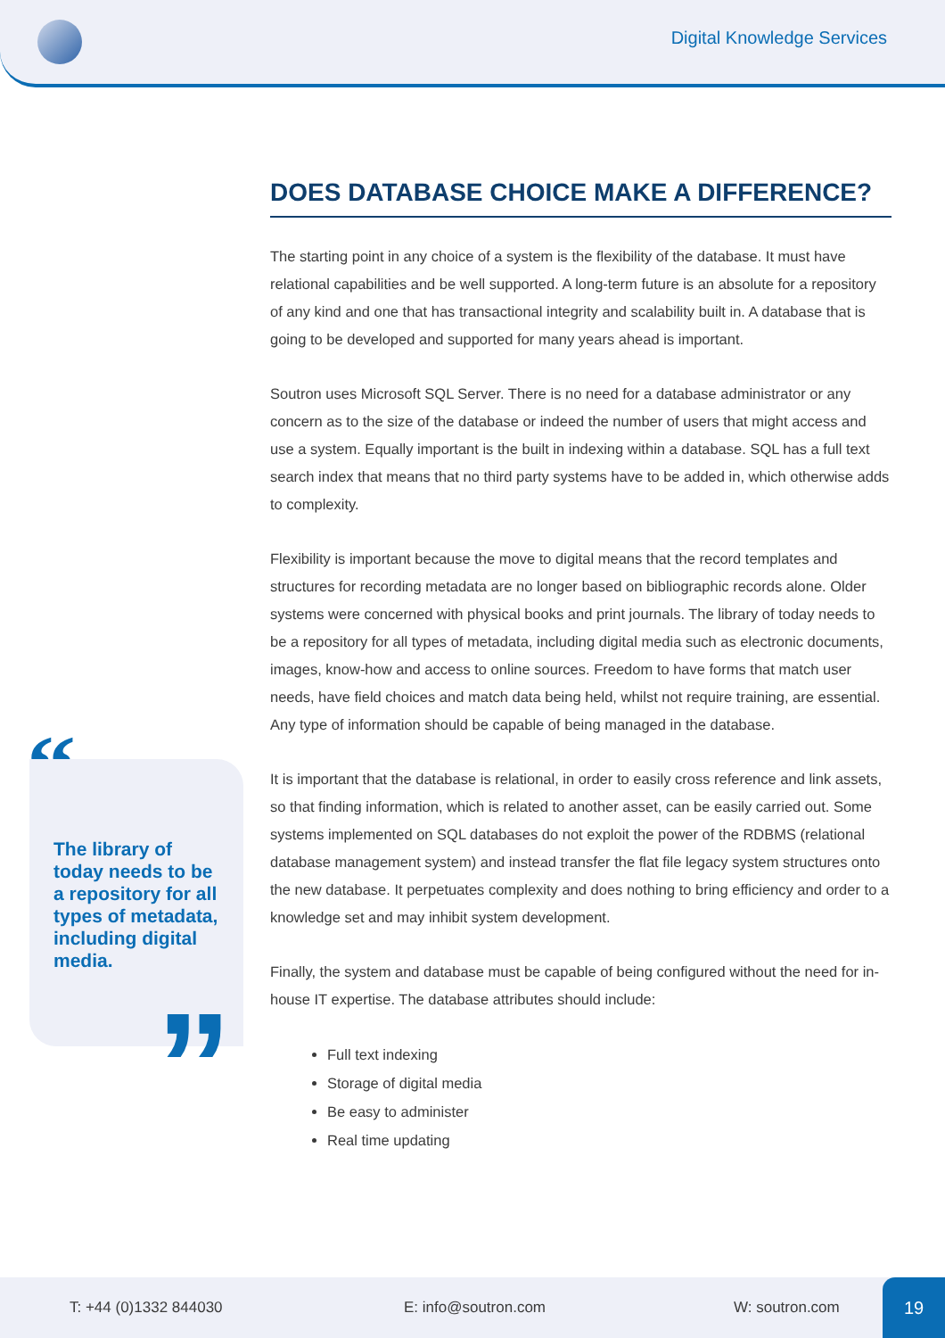Digital Knowledge Services
“
The library of today needs to be a repository for all types of metadata, including digital media.
”
DOES DATABASE CHOICE MAKE A DIFFERENCE?
The starting point in any choice of a system is the flexibility of the database. It must have relational capabilities and be well supported. A long-term future is an absolute for a repository of any kind and one that has transactional integrity and scalability built in. A database that is going to be developed and supported for many years ahead is important.
Soutron uses Microsoft SQL Server. There is no need for a database administrator or any concern as to the size of the database or indeed the number of users that might access and use a system. Equally important is the built in indexing within a database. SQL has a full text search index that means that no third party systems have to be added in, which otherwise adds to complexity.
Flexibility is important because the move to digital means that the record templates and structures for recording metadata are no longer based on bibliographic records alone. Older systems were concerned with physical books and print journals. The library of today needs to be a repository for all types of metadata, including digital media such as electronic documents, images, know-how and access to online sources. Freedom to have forms that match user needs, have field choices and match data being held, whilst not require training, are essential. Any type of information should be capable of being managed in the database.
It is important that the database is relational, in order to easily cross reference and link assets, so that finding information, which is related to another asset, can be easily carried out. Some systems implemented on SQL databases do not exploit the power of the RDBMS (relational database management system) and instead transfer the flat file legacy system structures onto the new database. It perpetuates complexity and does nothing to bring efficiency and order to a knowledge set and may inhibit system development.
Finally, the system and database must be capable of being configured without the need for in-house IT expertise. The database attributes should include:
Full text indexing
Storage of digital media
Be easy to administer
Real time updating
T: +44 (0)1332 844030 E: info@soutron.com W: soutron.com 19